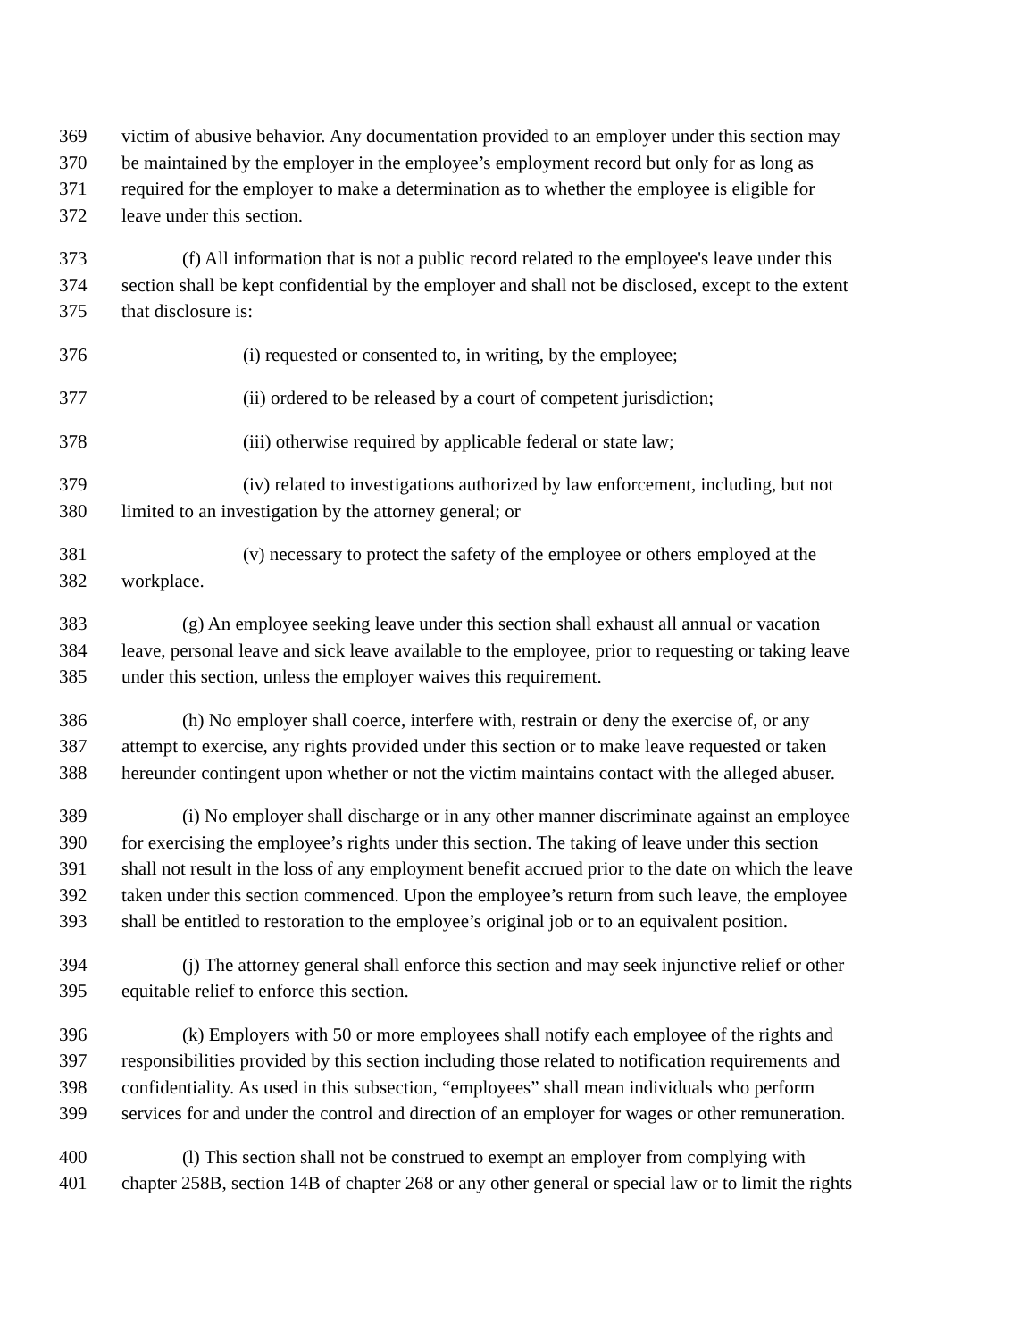369 victim of abusive behavior. Any documentation provided to an employer under this section may
370 be maintained by the employer in the employee’s employment record but only for as long as
371 required for the employer to make a determination as to whether the employee is eligible for
372 leave under this section.
373 (f) All information that is not a public record related to the employee's leave under this
374 section shall be kept confidential by the employer and shall not be disclosed, except to the extent
375 that disclosure is:
376 (i) requested or consented to, in writing, by the employee;
377 (ii) ordered to be released by a court of competent jurisdiction;
378 (iii) otherwise required by applicable federal or state law;
379 (iv) related to investigations authorized by law enforcement, including, but not
380 limited to an investigation by the attorney general; or
381 (v) necessary to protect the safety of the employee or others employed at the
382 workplace.
383 (g) An employee seeking leave under this section shall exhaust all annual or vacation
384 leave, personal leave and sick leave available to the employee, prior to requesting or taking leave
385 under this section, unless the employer waives this requirement.
386 (h) No employer shall coerce, interfere with, restrain or deny the exercise of, or any
387 attempt to exercise, any rights provided under this section or to make leave requested or taken
388 hereunder contingent upon whether or not the victim maintains contact with the alleged abuser.
389 (i) No employer shall discharge or in any other manner discriminate against an employee
390 for exercising the employee’s rights under this section. The taking of leave under this section
391 shall not result in the loss of any employment benefit accrued prior to the date on which the leave
392 taken under this section commenced. Upon the employee’s return from such leave, the employee
393 shall be entitled to restoration to the employee’s original job or to an equivalent position.
394 (j) The attorney general shall enforce this section and may seek injunctive relief or other
395 equitable relief to enforce this section.
396 (k) Employers with 50 or more employees shall notify each employee of the rights and
397 responsibilities provided by this section including those related to notification requirements and
398 confidentiality. As used in this subsection, “employees” shall mean individuals who perform
399 services for and under the control and direction of an employer for wages or other remuneration.
400 (l) This section shall not be construed to exempt an employer from complying with
401 chapter 258B, section 14B of chapter 268 or any other general or special law or to limit the rights